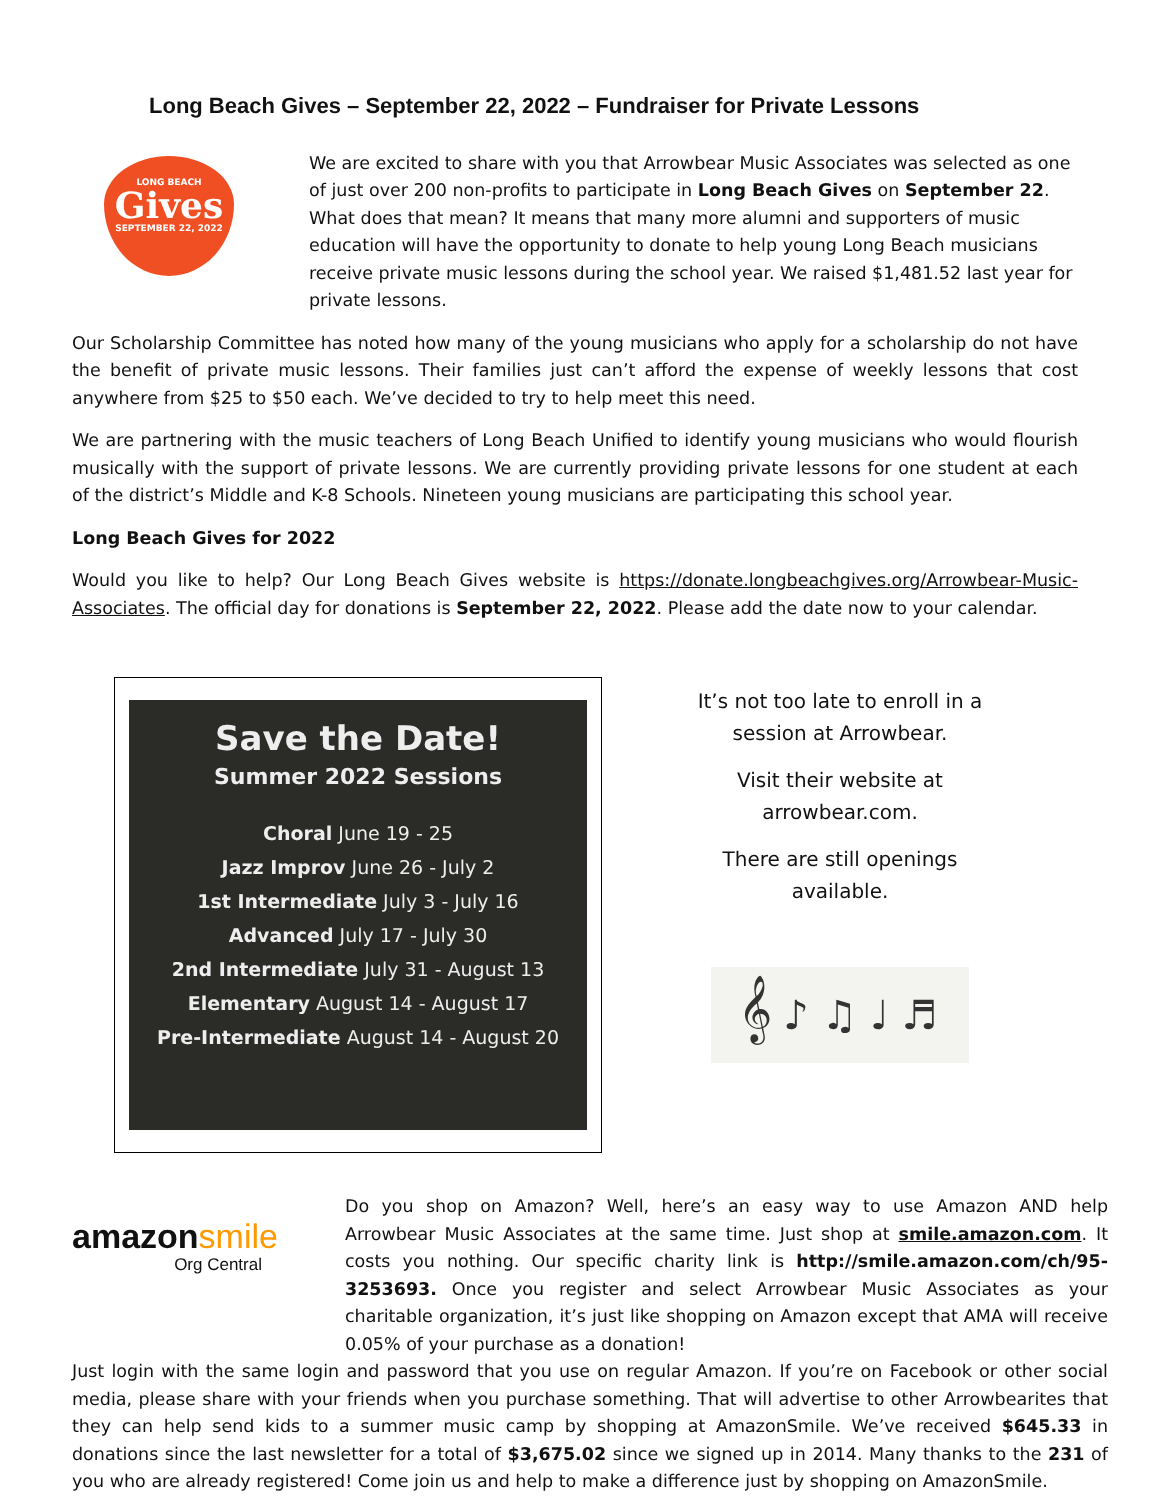Long Beach Gives – September 22, 2022 – Fundraiser for Private Lessons
LONG BEACH
Gives
SEPTEMBER 22, 2022
We are excited to share with you that Arrowbear Music Associates was selected as one of just over 200 non-profits to participate in Long Beach Gives on September 22. What does that mean? It means that many more alumni and supporters of music education will have the opportunity to donate to help young Long Beach musicians receive private music lessons during the school year. We raised $1,481.52 last year for private lessons.
Our Scholarship Committee has noted how many of the young musicians who apply for a scholarship do not have the benefit of private music lessons. Their families just can’t afford the expense of weekly lessons that cost anywhere from $25 to $50 each. We’ve decided to try to help meet this need.
We are partnering with the music teachers of Long Beach Unified to identify young musicians who would flourish musically with the support of private lessons. We are currently providing private lessons for one student at each of the district’s Middle and K-8 Schools. Nineteen young musicians are participating this school year.
Long Beach Gives for 2022
Would you like to help? Our Long Beach Gives website is https://donate.longbeachgives.org/Arrowbear-Music-Associates. The official day for donations is September 22, 2022. Please add the date now to your calendar.
Save the Date!
Summer 2022 Sessions
Choral June 19 - 25
Jazz Improv June 26 - July 2
1st Intermediate July 3 - July 16
Advanced July 17 - July 30
2nd Intermediate July 31 - August 13
Elementary August 14 - August 17
Pre-Intermediate August 14 - August 20
It’s not too late to enroll in a
session at Arrowbear.
Visit their website at
arrowbear.com.
There are still openings
available.
𝄞 ♪ ♫ ♩ ♬
amazonsmile
Org Central
Do you shop on Amazon? Well, here’s an easy way to use Amazon AND help Arrowbear Music Associates at the same time. Just shop at smile.amazon.com. It costs you nothing. Our specific charity link is http://smile.amazon.com/ch/95-3253693. Once you register and select Arrowbear Music Associates as your charitable organization, it’s just like shopping on Amazon except that AMA will receive 0.05% of your purchase as a donation!
Just login with the same login and password that you use on regular Amazon. If you’re on Facebook or other social media, please share with your friends when you purchase something. That will advertise to other Arrowbearites that they can help send kids to a summer music camp by shopping at AmazonSmile. We’ve received $645.33 in donations since the last newsletter for a total of $3,675.02 since we signed up in 2014. Many thanks to the 231 of you who are already registered! Come join us and help to make a difference just by shopping on AmazonSmile.